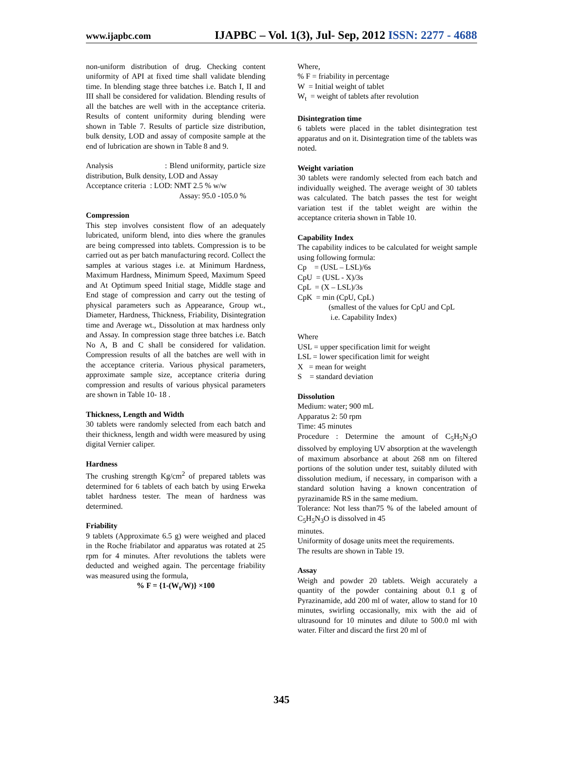www.ijapbc.com IJAPBC – Vol. 1(3), Jul- Sep, 2012 ISSN: 2277 - 4688
non-uniform distribution of drug. Checking content uniformity of API at fixed time shall validate blending time. In blending stage three batches i.e. Batch I, II and III shall be considered for validation. Blending results of all the batches are well with in the acceptance criteria. Results of content uniformity during blending were shown in Table 7. Results of particle size distribution, bulk density, LOD and assay of composite sample at the end of lubrication are shown in Table 8 and 9.
Analysis : Blend uniformity, particle size distribution, Bulk density, LOD and Assay
Acceptance criteria : LOD: NMT 2.5 % w/w
Assay: 95.0 -105.0 %
Compression
This step involves consistent flow of an adequately lubricated, uniform blend, into dies where the granules are being compressed into tablets. Compression is to be carried out as per batch manufacturing record. Collect the samples at various stages i.e. at Minimum Hardness, Maximum Hardness, Minimum Speed, Maximum Speed and At Optimum speed Initial stage, Middle stage and End stage of compression and carry out the testing of physical parameters such as Appearance, Group wt., Diameter, Hardness, Thickness, Friability, Disintegration time and Average wt., Dissolution at max hardness only and Assay. In compression stage three batches i.e. Batch No A, B and C shall be considered for validation. Compression results of all the batches are well with in the acceptance criteria. Various physical parameters, approximate sample size, acceptance criteria during compression and results of various physical parameters are shown in Table 10- 18 .
Thickness, Length and Width
30 tablets were randomly selected from each batch and their thickness, length and width were measured by using digital Vernier caliper.
Hardness
The crushing strength Kg/cm<sup>2</sup> of prepared tablets was determined for 6 tablets of each batch by using Erweka tablet hardness tester. The mean of hardness was determined.
Friability
9 tablets (Approximate 6.5 g) were weighed and placed in the Roche friabilator and apparatus was rotated at 25 rpm for 4 minutes. After revolutions the tablets were deducted and weighed again. The percentage friability was measured using the formula,
% F = {1-(W<sub>t</sub>/W)} ×100
Where,
% F = friability in percentage
W = Initial weight of tablet
W<sub>t</sub> = weight of tablets after revolution
Disintegration time
6 tablets were placed in the tablet disintegration test apparatus and on it. Disintegration time of the tablets was noted.
Weight variation
30 tablets were randomly selected from each batch and individually weighed. The average weight of 30 tablets was calculated. The batch passes the test for weight variation test if the tablet weight are within the acceptance criteria shown in Table 10.
Capability Index
The capability indices to be calculated for weight sample using following formula:
Cp = (USL – LSL)/6s
CpU = (USL - X)/3s
CpL = (X – LSL)/3s
CpK = min (CpU, CpL)
(smallest of the values for CpU and CpL
i.e. Capability Index)
Where
USL = upper specification limit for weight
LSL = lower specification limit for weight
X = mean for weight
S = standard deviation
Dissolution
Medium: water; 900 mL
Apparatus 2: 50 rpm
Time: 45 minutes
Procedure : Determine the amount of C<sub>5</sub>H<sub>5</sub>N<sub>3</sub>O dissolved by employing UV absorption at the wavelength of maximum absorbance at about 268 nm on filtered portions of the solution under test, suitably diluted with dissolution medium, if necessary, in comparison with a standard solution having a known concentration of pyrazinamide RS in the same medium.
Tolerance: Not less than75 % of the labeled amount of C<sub>5</sub>H<sub>5</sub>N<sub>3</sub>O is dissolved in 45
minutes.
Uniformity of dosage units meet the requirements.
The results are shown in Table 19.
Assay
Weigh and powder 20 tablets. Weigh accurately a quantity of the powder containing about 0.1 g of Pyrazinamide, add 200 ml of water, allow to stand for 10 minutes, swirling occasionally, mix with the aid of ultrasound for 10 minutes and dilute to 500.0 ml with water. Filter and discard the first 20 ml of
345